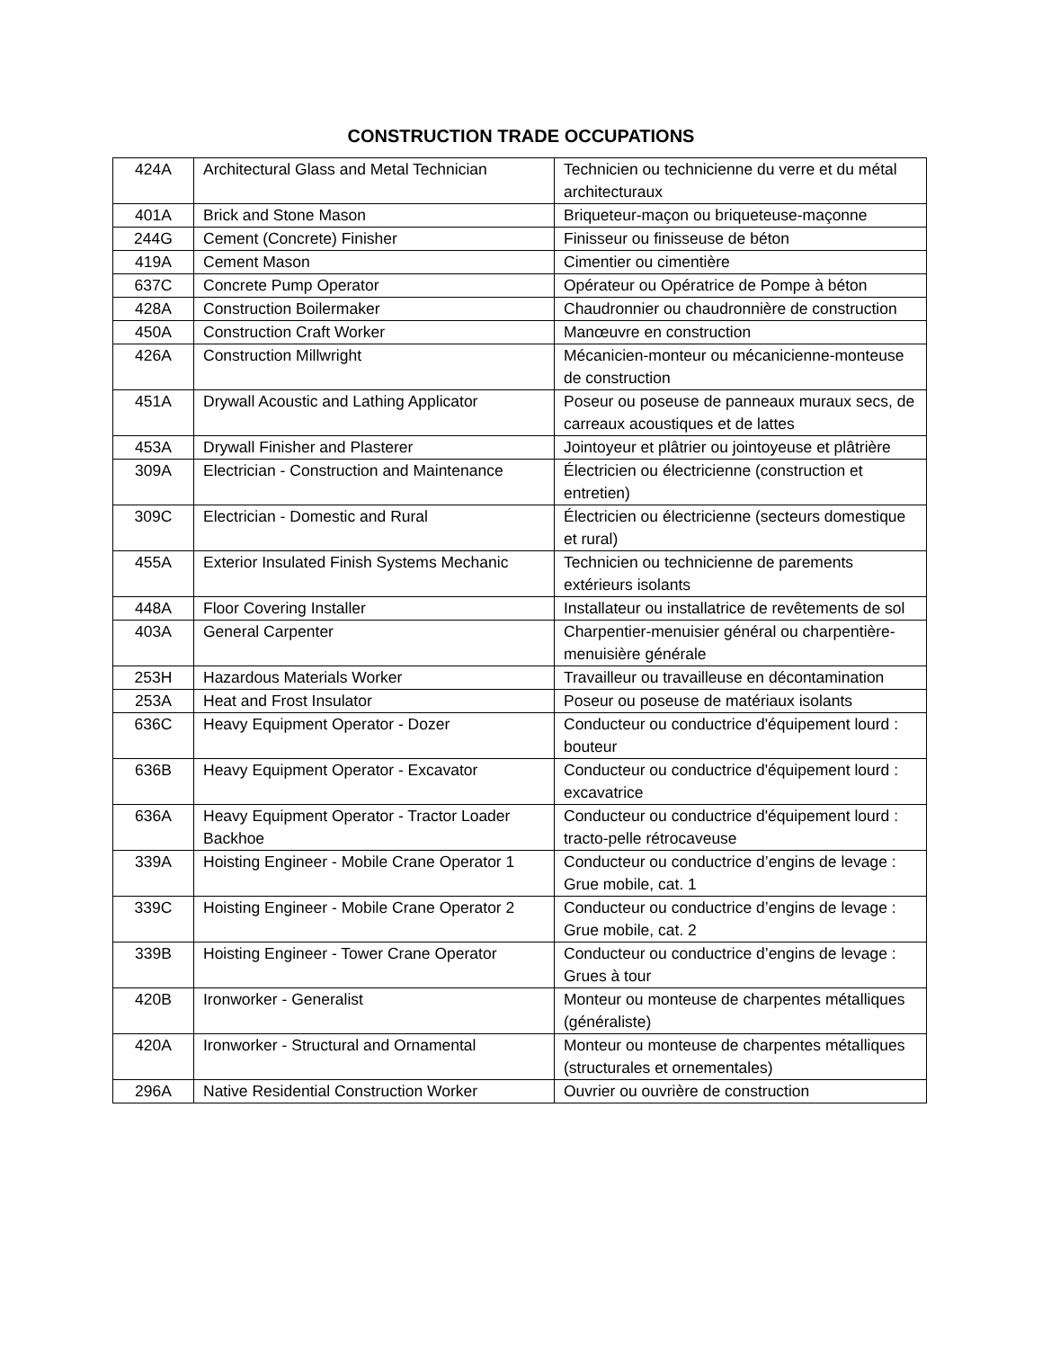CONSTRUCTION TRADE OCCUPATIONS
| 424A | Architectural Glass and Metal Technician | Technicien ou technicienne du verre et du métal architecturaux |
| 401A | Brick and Stone Mason | Briqueteur-maçon ou briqueteuse-maçonne |
| 244G | Cement (Concrete) Finisher | Finisseur ou finisseuse de béton |
| 419A | Cement Mason | Cimentier ou cimentière |
| 637C | Concrete Pump Operator | Opérateur ou Opératrice de Pompe à béton |
| 428A | Construction Boilermaker | Chaudronnier ou chaudronnière de construction |
| 450A | Construction Craft Worker | Manœuvre en construction |
| 426A | Construction Millwright | Mécanicien-monteur ou mécanicienne-monteuse de construction |
| 451A | Drywall Acoustic and Lathing Applicator | Poseur ou poseuse de panneaux muraux secs, de carreaux acoustiques et de lattes |
| 453A | Drywall Finisher and Plasterer | Jointoyeur et plâtrier ou jointoyeuse et plâtrière |
| 309A | Electrician - Construction and Maintenance | Électricien ou électricienne (construction et entretien) |
| 309C | Electrician - Domestic and Rural | Électricien ou électricienne (secteurs domestique et rural) |
| 455A | Exterior Insulated Finish Systems Mechanic | Technicien ou technicienne de parements extérieurs isolants |
| 448A | Floor Covering Installer | Installateur ou installatrice de revêtements de sol |
| 403A | General Carpenter | Charpentier-menuisier général ou charpentière-menuisière générale |
| 253H | Hazardous Materials Worker | Travailleur ou travailleuse en décontamination |
| 253A | Heat and Frost Insulator | Poseur ou poseuse de matériaux isolants |
| 636C | Heavy Equipment Operator - Dozer | Conducteur ou conductrice d'équipement lourd : bouteur |
| 636B | Heavy Equipment Operator - Excavator | Conducteur ou conductrice d'équipement lourd : excavatrice |
| 636A | Heavy Equipment Operator - Tractor Loader Backhoe | Conducteur ou conductrice d'équipement lourd : tracto-pelle rétrocaveuse |
| 339A | Hoisting Engineer - Mobile Crane Operator 1 | Conducteur ou conductrice d’engins de levage : Grue mobile, cat. 1 |
| 339C | Hoisting Engineer - Mobile Crane Operator 2 | Conducteur ou conductrice d’engins de levage : Grue mobile, cat. 2 |
| 339B | Hoisting Engineer - Tower Crane Operator | Conducteur ou conductrice d’engins de levage : Grues à tour |
| 420B | Ironworker - Generalist | Monteur ou monteuse de charpentes métalliques (généraliste) |
| 420A | Ironworker - Structural and Ornamental | Monteur ou monteuse de charpentes métalliques (structurales et ornementales) |
| 296A | Native Residential Construction Worker | Ouvrier ou ouvrière de construction |